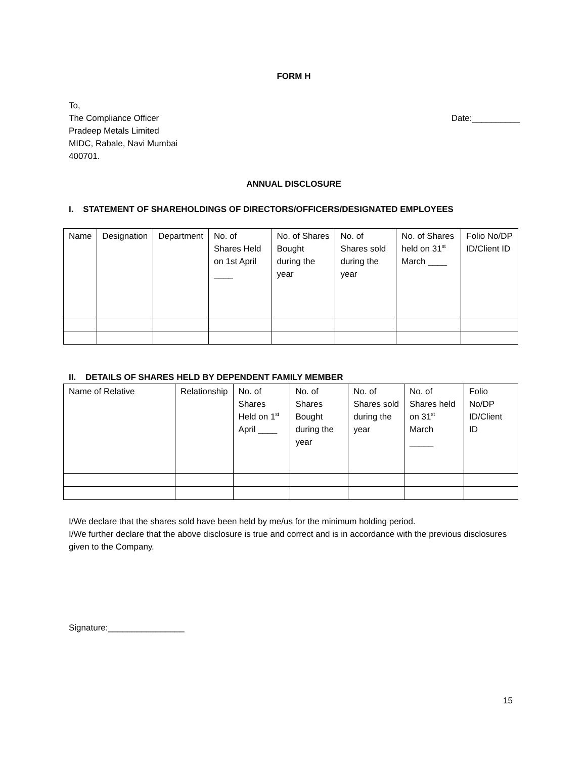FORM H
To,
The Compliance Officer
Pradeep Metals Limited
MIDC, Rabale, Navi Mumbai
400701.
Date:__________
ANNUAL DISCLOSURE
I. STATEMENT OF SHAREHOLDINGS OF DIRECTORS/OFFICERS/DESIGNATED EMPLOYEES
| Name | Designation | Department | No. of Shares Held on 1st April ____ | No. of Shares Bought during the year | No. of Shares sold during the year | No. of Shares held on 31<sup>st</sup> March ____ | Folio No/DP ID/Client ID |
II. DETAILS OF SHARES HELD BY DEPENDENT FAMILY MEMBER
| Name of Relative | Relationship | No. of Shares Held on 1<sup>st</sup> April ____ | No. of Shares Bought during the year | No. of Shares sold during the year | No. of Shares held on 31<sup>st</sup> March _____ | Folio No/DP ID/Client ID |
I/We declare that the shares sold have been held by me/us for the minimum holding period.
I/We further declare that the above disclosure is true and correct and is in accordance with the previous disclosures given to the Company.
Signature:________________
15